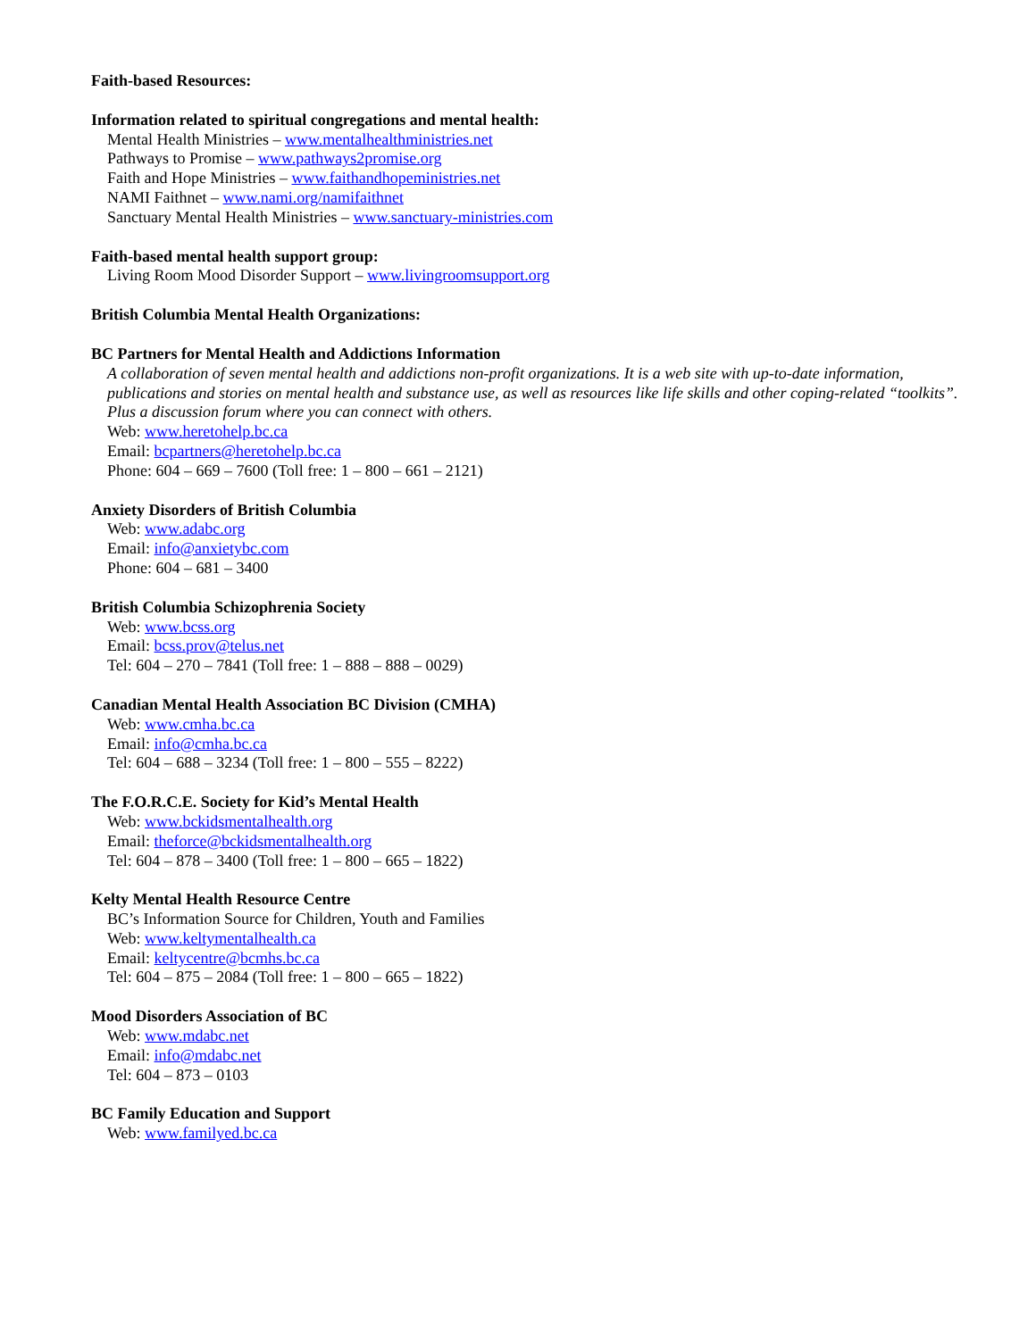Faith-based Resources:
Information related to spiritual congregations and mental health:
Mental Health Ministries – www.mentalhealthministries.net
Pathways to Promise – www.pathways2promise.org
Faith and Hope Ministries – www.faithandhopeministries.net
NAMI Faithnet – www.nami.org/namifaithnet
Sanctuary Mental Health Ministries – www.sanctuary-ministries.com
Faith-based mental health support group:
Living Room Mood Disorder Support – www.livingroomsupport.org
British Columbia Mental Health Organizations:
BC Partners for Mental Health and Addictions Information
A collaboration of seven mental health and addictions non-profit organizations. It is a web site with up-to-date information, publications and stories on mental health and substance use, as well as resources like life skills and other coping-related “toolkits”. Plus a discussion forum where you can connect with others.
Web: www.heretohelp.bc.ca
Email: bcpartners@heretohelp.bc.ca
Phone: 604 – 669 – 7600 (Toll free: 1 – 800 – 661 – 2121)
Anxiety Disorders of British Columbia
Web: www.adabc.org
Email: info@anxietybc.com
Phone: 604 – 681 – 3400
British Columbia Schizophrenia Society
Web: www.bcss.org
Email: bcss.prov@telus.net
Tel: 604 – 270 – 7841 (Toll free: 1 – 888 – 888 – 0029)
Canadian Mental Health Association BC Division (CMHA)
Web: www.cmha.bc.ca
Email: info@cmha.bc.ca
Tel: 604 – 688 – 3234 (Toll free: 1 – 800 – 555 – 8222)
The F.O.R.C.E. Society for Kid’s Mental Health
Web: www.bckidsmentalhealth.org
Email: theforce@bckidsmentalhealth.org
Tel: 604 – 878 – 3400 (Toll free: 1 – 800 – 665 – 1822)
Kelty Mental Health Resource Centre
BC’s Information Source for Children, Youth and Families
Web: www.keltymentalhealth.ca
Email: keltycentre@bcmhs.bc.ca
Tel: 604 – 875 – 2084 (Toll free: 1 – 800 – 665 – 1822)
Mood Disorders Association of BC
Web: www.mdabc.net
Email: info@mdabc.net
Tel: 604 – 873 – 0103
BC Family Education and Support
Web: www.familyed.bc.ca